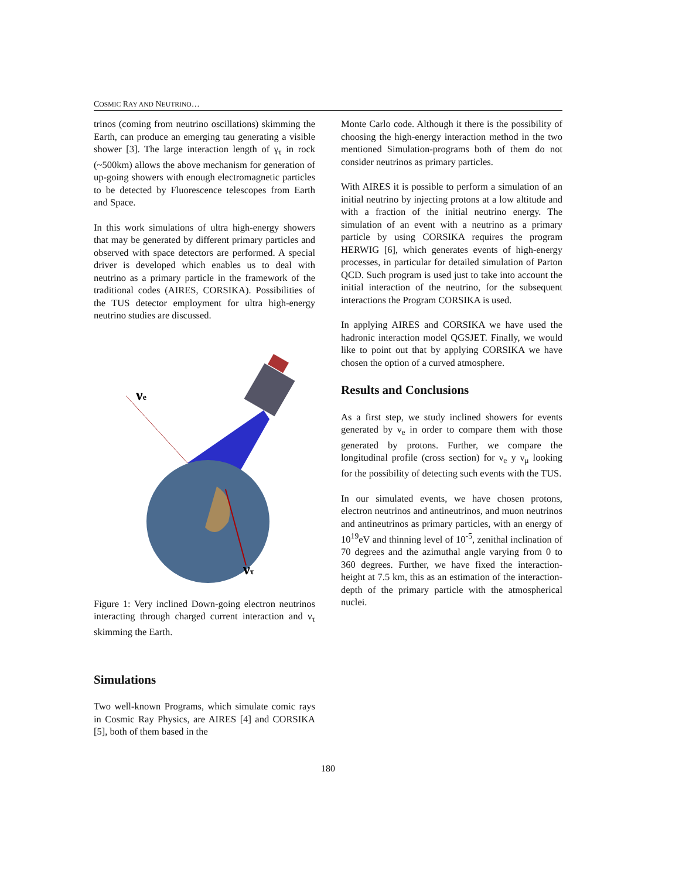COSMIC RAY AND NEUTRINO…
trinos (coming from neutrino oscillations) skimming the Earth, can produce an emerging tau generating a visible shower [3]. The large interaction length of γ<sub>τ</sub> in rock (~500km) allows the above mechanism for generation of up-going showers with enough electromagnetic particles to be detected by Fluorescence telescopes from Earth and Space.
In this work simulations of ultra high-energy showers that may be generated by different primary particles and observed with space detectors are performed. A special driver is developed which enables us to deal with neutrino as a primary particle in the framework of the traditional codes (AIRES, CORSIKA). Possibilities of the TUS detector employment for ultra high-energy neutrino studies are discussed.
νe
ντ
Figure 1: Very inclined Down-going electron neutrinos interacting through charged current interaction and ν<sub>τ</sub> skimming the Earth.
Simulations
Two well-known Programs, which simulate comic rays in Cosmic Ray Physics, are AIRES [4] and CORSIKA [5], both of them based in the
Monte Carlo code. Although it there is the possibility of choosing the high-energy interaction method in the two mentioned Simulation-programs both of them do not consider neutrinos as primary particles.
With AIRES it is possible to perform a simulation of an initial neutrino by injecting protons at a low altitude and with a fraction of the initial neutrino energy. The simulation of an event with a neutrino as a primary particle by using CORSIKA requires the program HERWIG [6], which generates events of high-energy processes, in particular for detailed simulation of Parton QCD. Such program is used just to take into account the initial interaction of the neutrino, for the subsequent interactions the Program CORSIKA is used.
In applying AIRES and CORSIKA we have used the hadronic interaction model QGSJET. Finally, we would like to point out that by applying CORSIKA we have chosen the option of a curved atmosphere.
Results and Conclusions
As a first step, we study inclined showers for events generated by ν<sub>e</sub> in order to compare them with those generated by protons. Further, we compare the longitudinal profile (cross section) for ν<sub>e</sub> y ν<sub>μ</sub> looking for the possibility of detecting such events with the TUS.
In our simulated events, we have chosen protons, electron neutrinos and antineutrinos, and muon neutrinos and antineutrinos as primary particles, with an energy of 10<sup>19</sup>eV and thinning level of 10<sup>-5</sup>, zenithal inclination of 70 degrees and the azimuthal angle varying from 0 to 360 degrees. Further, we have fixed the interaction-height at 7.5 km, this as an estimation of the interaction-depth of the primary particle with the atmospherical nuclei.
180